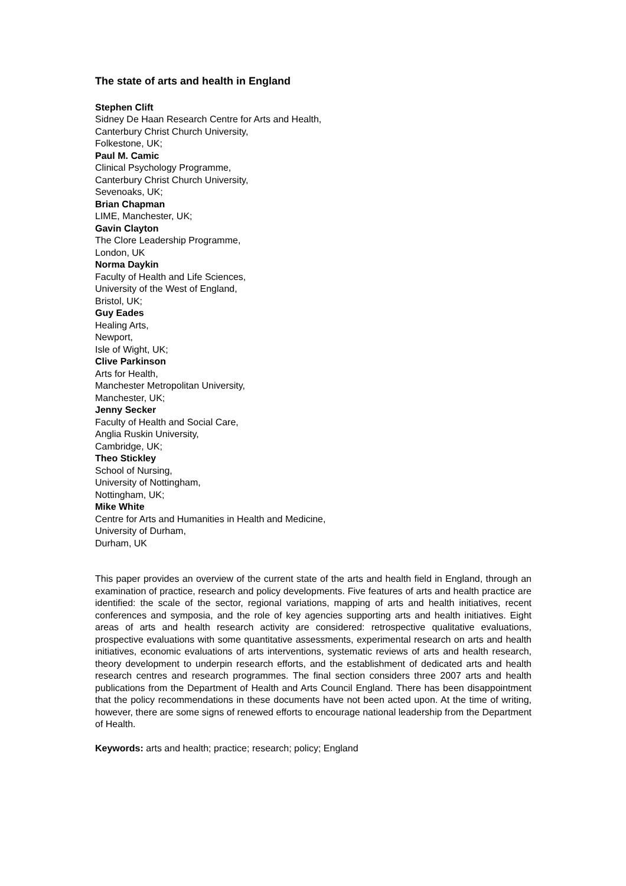The state of arts and health in England
Stephen Clift
Sidney De Haan Research Centre for Arts and Health,
Canterbury Christ Church University,
Folkestone, UK;
Paul M. Camic
Clinical Psychology Programme,
Canterbury Christ Church University,
Sevenoaks, UK;
Brian Chapman
LIME, Manchester, UK;
Gavin Clayton
The Clore Leadership Programme,
London, UK
Norma Daykin
Faculty of Health and Life Sciences,
University of the West of England,
Bristol, UK;
Guy Eades
Healing Arts,
Newport,
Isle of Wight, UK;
Clive Parkinson
Arts for Health,
Manchester Metropolitan University,
Manchester, UK;
Jenny Secker
Faculty of Health and Social Care,
Anglia Ruskin University,
Cambridge, UK;
Theo Stickley
School of Nursing,
University of Nottingham,
Nottingham, UK;
Mike White
Centre for Arts and Humanities in Health and Medicine,
University of Durham,
Durham, UK
This paper provides an overview of the current state of the arts and health field in England, through an examination of practice, research and policy developments. Five features of arts and health practice are identified: the scale of the sector, regional variations, mapping of arts and health initiatives, recent conferences and symposia, and the role of key agencies supporting arts and health initiatives. Eight areas of arts and health research activity are considered: retrospective qualitative evaluations, prospective evaluations with some quantitative assessments, experimental research on arts and health initiatives, economic evaluations of arts interventions, systematic reviews of arts and health research, theory development to underpin research efforts, and the establishment of dedicated arts and health research centres and research programmes. The final section considers three 2007 arts and health publications from the Department of Health and Arts Council England. There has been disappointment that the policy recommendations in these documents have not been acted upon. At the time of writing, however, there are some signs of renewed efforts to encourage national leadership from the Department of Health.
Keywords: arts and health; practice; research; policy; England